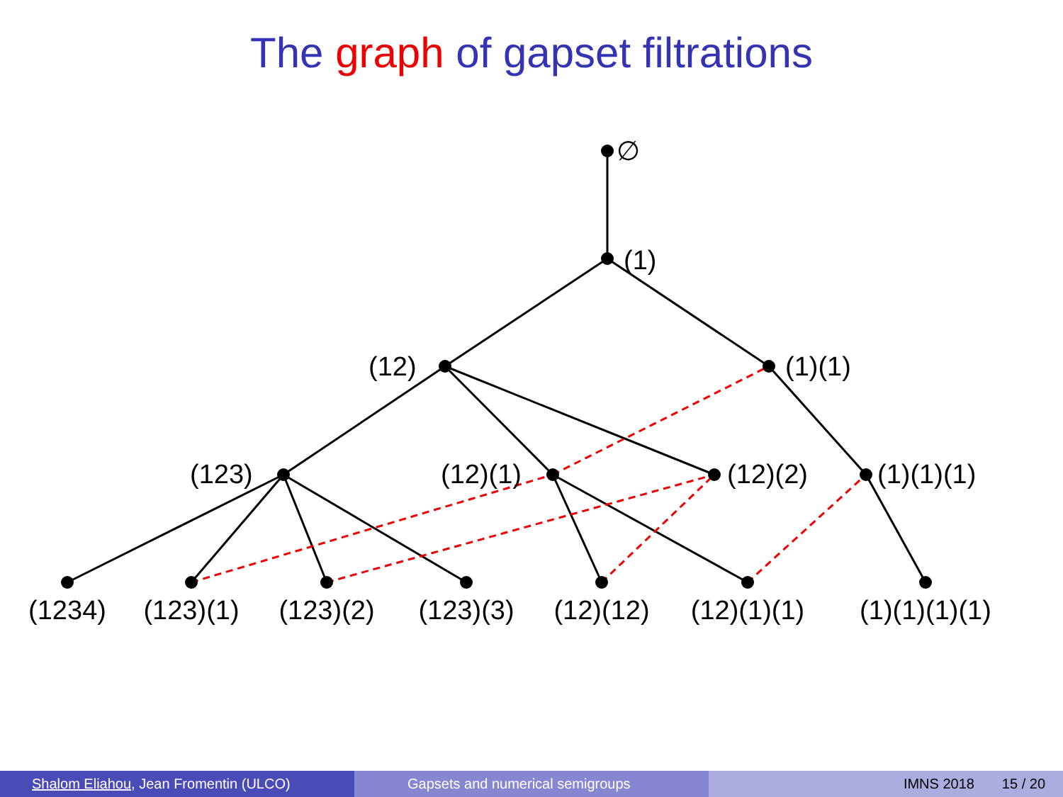The graph of gapset filtrations
∅
(1)
(12)
(1)(1)
(123)
(12)(1)
(12)(2)
(1)(1)(1)
(1234)
(123)(1)
(123)(2)
(123)(3)
(12)(12)
(12)(1)(1)
(1)(1)(1)(1)
Shalom Eliahou, Jean Fromentin (ULCO) Gapsets and numerical semigroups IMNS 2018 15 / 20